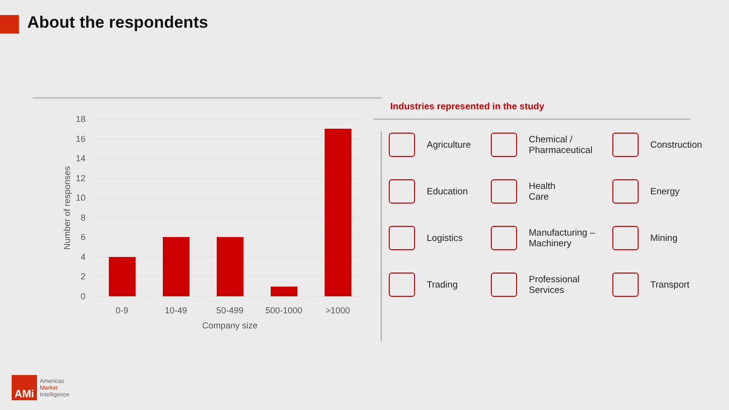About the respondents
18
16
14
12
10
8
6
4
2
0
0-9
10-49
50-499
500-1000
>1000
Company size
Number of responses
Industries represented in the study
Agriculture
Chemical /
Pharmaceutical
Construction
Education
Health
Care
Energy
Logistics
Manufacturing –
Machinery
Mining
Trading
Professional
Services
Transport
AMi
Americas
Market
Intelligence